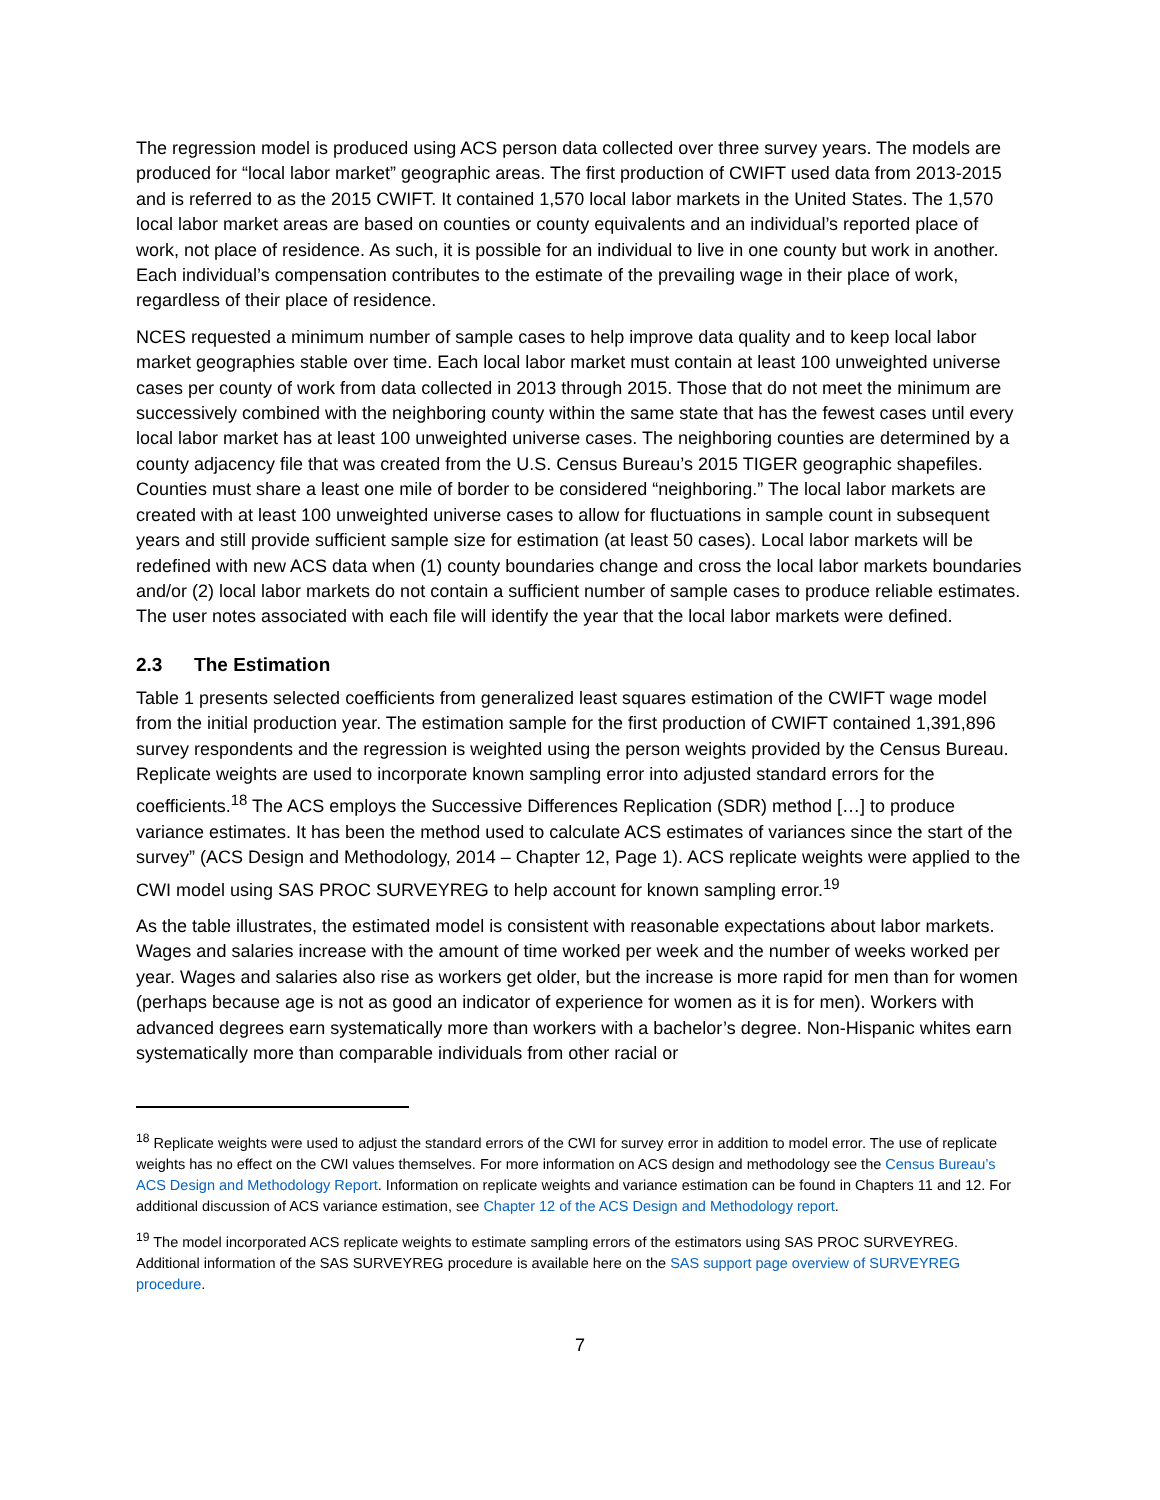The regression model is produced using ACS person data collected over three survey years. The models are produced for “local labor market” geographic areas. The first production of CWIFT used data from 2013-2015 and is referred to as the 2015 CWIFT. It contained 1,570 local labor markets in the United States. The 1,570 local labor market areas are based on counties or county equivalents and an individual’s reported place of work, not place of residence. As such, it is possible for an individual to live in one county but work in another. Each individual’s compensation contributes to the estimate of the prevailing wage in their place of work, regardless of their place of residence.
NCES requested a minimum number of sample cases to help improve data quality and to keep local labor market geographies stable over time. Each local labor market must contain at least 100 unweighted universe cases per county of work from data collected in 2013 through 2015. Those that do not meet the minimum are successively combined with the neighboring county within the same state that has the fewest cases until every local labor market has at least 100 unweighted universe cases. The neighboring counties are determined by a county adjacency file that was created from the U.S. Census Bureau’s 2015 TIGER geographic shapefiles. Counties must share a least one mile of border to be considered “neighboring.” The local labor markets are created with at least 100 unweighted universe cases to allow for fluctuations in sample count in subsequent years and still provide sufficient sample size for estimation (at least 50 cases). Local labor markets will be redefined with new ACS data when (1) county boundaries change and cross the local labor markets boundaries and/or (2) local labor markets do not contain a sufficient number of sample cases to produce reliable estimates. The user notes associated with each file will identify the year that the local labor markets were defined.
2.3 The Estimation
Table 1 presents selected coefficients from generalized least squares estimation of the CWIFT wage model from the initial production year. The estimation sample for the first production of CWIFT contained 1,391,896 survey respondents and the regression is weighted using the person weights provided by the Census Bureau. Replicate weights are used to incorporate known sampling error into adjusted standard errors for the coefficients.<sup>18</sup> The ACS employs the Successive Differences Replication (SDR) method […] to produce variance estimates. It has been the method used to calculate ACS estimates of variances since the start of the survey” (ACS Design and Methodology, 2014 – Chapter 12, Page 1). ACS replicate weights were applied to the CWI model using SAS PROC SURVEYREG to help account for known sampling error.<sup>19</sup>
As the table illustrates, the estimated model is consistent with reasonable expectations about labor markets. Wages and salaries increase with the amount of time worked per week and the number of weeks worked per year. Wages and salaries also rise as workers get older, but the increase is more rapid for men than for women (perhaps because age is not as good an indicator of experience for women as it is for men). Workers with advanced degrees earn systematically more than workers with a bachelor’s degree. Non-Hispanic whites earn systematically more than comparable individuals from other racial or
<sup>18</sup> Replicate weights were used to adjust the standard errors of the CWI for survey error in addition to model error. The use of replicate weights has no effect on the CWI values themselves. For more information on ACS design and methodology see the Census Bureau’s ACS Design and Methodology Report. Information on replicate weights and variance estimation can be found in Chapters 11 and 12. For additional discussion of ACS variance estimation, see Chapter 12 of the ACS Design and Methodology report.
<sup>19</sup> The model incorporated ACS replicate weights to estimate sampling errors of the estimators using SAS PROC SURVEYREG. Additional information of the SAS SURVEYREG procedure is available here on the SAS support page overview of SURVEYREG procedure.
7